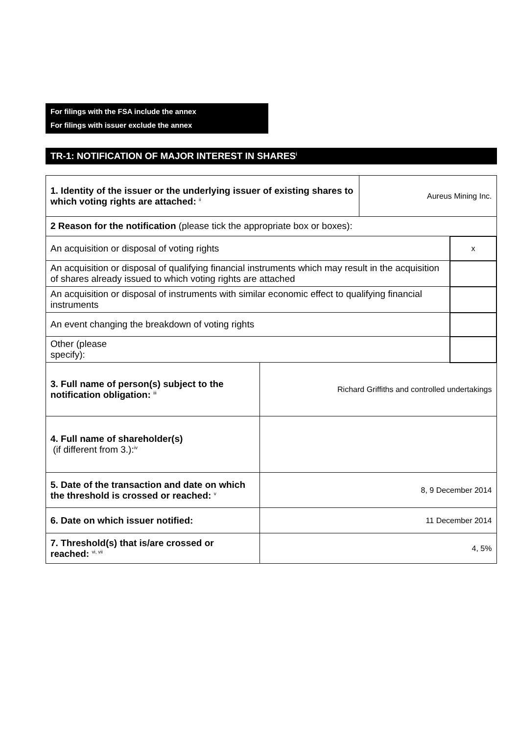For filings with the FSA include the annex
For filings with issuer exclude the annex
TR-1: NOTIFICATION OF MAJOR INTEREST IN SHARES<sup>i</sup>
| 1. Identity of the issuer or the underlying issuer of existing shares to which voting rights are attached: <sup>ii</sup> | | Aureus Mining Inc. | |
| 2 Reason for the notification (please tick the appropriate box or boxes): | | | |
| An acquisition or disposal of voting rights | | | x |
| An acquisition or disposal of qualifying financial instruments which may result in the acquisition of shares already issued to which voting rights are attached | | | |
| An acquisition or disposal of instruments with similar economic effect to qualifying financial instruments | | | |
| An event changing the breakdown of voting rights | | | |
| Other (please specify): | | | |
| 3. Full name of person(s) subject to the notification obligation: <sup>iii</sup> | Richard Griffiths and controlled undertakings | | |
| 4. Full name of shareholder(s) (if different from 3.):<sup>iv</sup> | | | |
| 5. Date of the transaction and date on which the threshold is crossed or reached: <sup>v</sup> | 8, 9 December 2014 | | |
| 6. Date on which issuer notified: | 11 December 2014 | | |
| 7. Threshold(s) that is/are crossed or reached: <sup>vi, vii</sup> | 4, 5% | | |